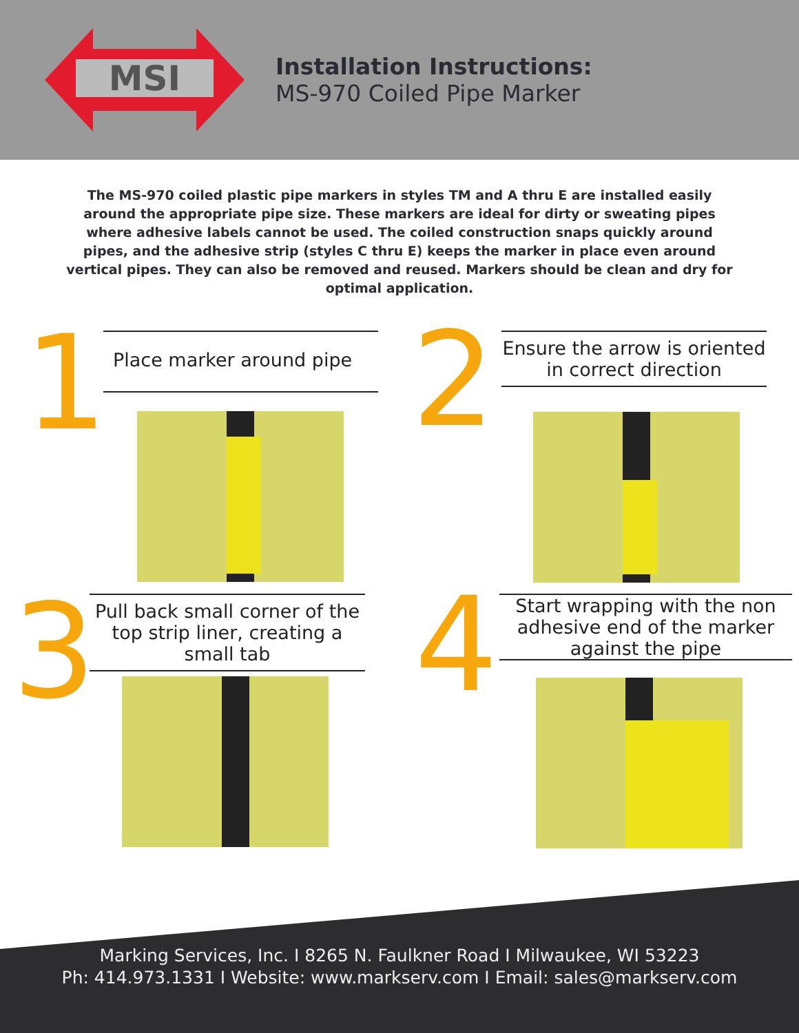MSI
Installation Instructions:
MS-970 Coiled Pipe Marker
The MS-970 coiled plastic pipe markers in styles TM and A thru E are installed easily around the appropriate pipe size. These markers are ideal for dirty or sweating pipes where adhesive labels cannot be used. The coiled construction snaps quickly around pipes, and the adhesive strip (styles C thru E) keeps the marker in place even around vertical pipes. They can also be removed and reused. Markers should be clean and dry for optimal application.
1
Place marker around pipe
2
Ensure the arrow is oriented in correct direction
3
Pull back small corner of the top strip liner, creating a small tab
4
Start wrapping with the non adhesive end of the marker against the pipe
Marking Services, Inc. I 8265 N. Faulkner Road I Milwaukee, WI 53223
Ph: 414.973.1331 I Website: www.markserv.com I Email: sales@markserv.com